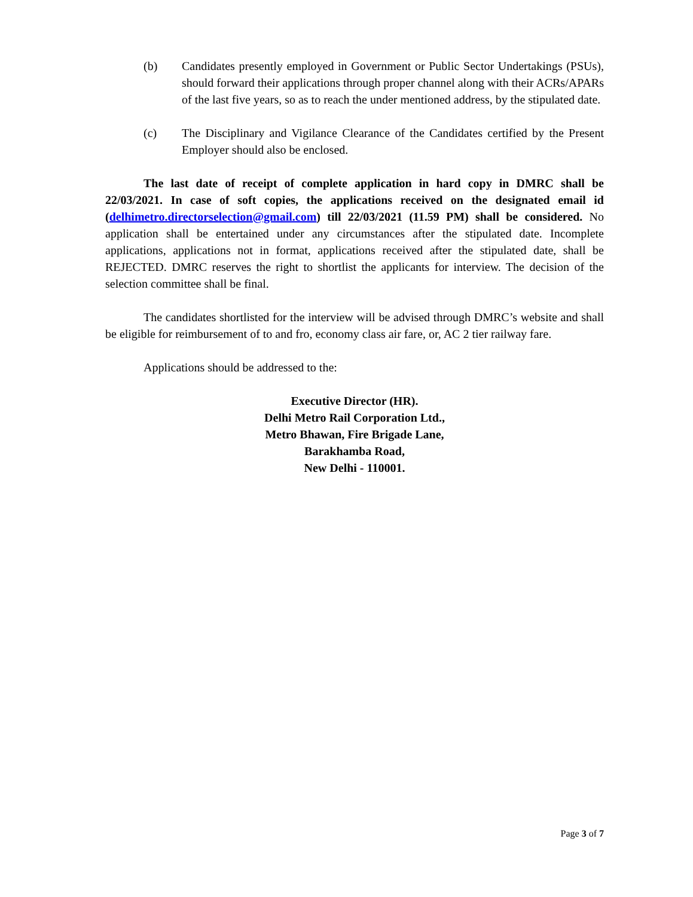(b) Candidates presently employed in Government or Public Sector Undertakings (PSUs), should forward their applications through proper channel along with their ACRs/APARs of the last five years, so as to reach the under mentioned address, by the stipulated date.
(c) The Disciplinary and Vigilance Clearance of the Candidates certified by the Present Employer should also be enclosed.
The last date of receipt of complete application in hard copy in DMRC shall be 22/03/2021. In case of soft copies, the applications received on the designated email id (delhimetro.directorselection@gmail.com) till 22/03/2021 (11.59 PM) shall be considered. No application shall be entertained under any circumstances after the stipulated date. Incomplete applications, applications not in format, applications received after the stipulated date, shall be REJECTED. DMRC reserves the right to shortlist the applicants for interview. The decision of the selection committee shall be final.
The candidates shortlisted for the interview will be advised through DMRC’s website and shall be eligible for reimbursement of to and fro, economy class air fare, or, AC 2 tier railway fare.
Applications should be addressed to the:
Executive Director (HR).
Delhi Metro Rail Corporation Ltd.,
Metro Bhawan, Fire Brigade Lane,
Barakhamba Road,
New Delhi - 110001.
Page 3 of 7